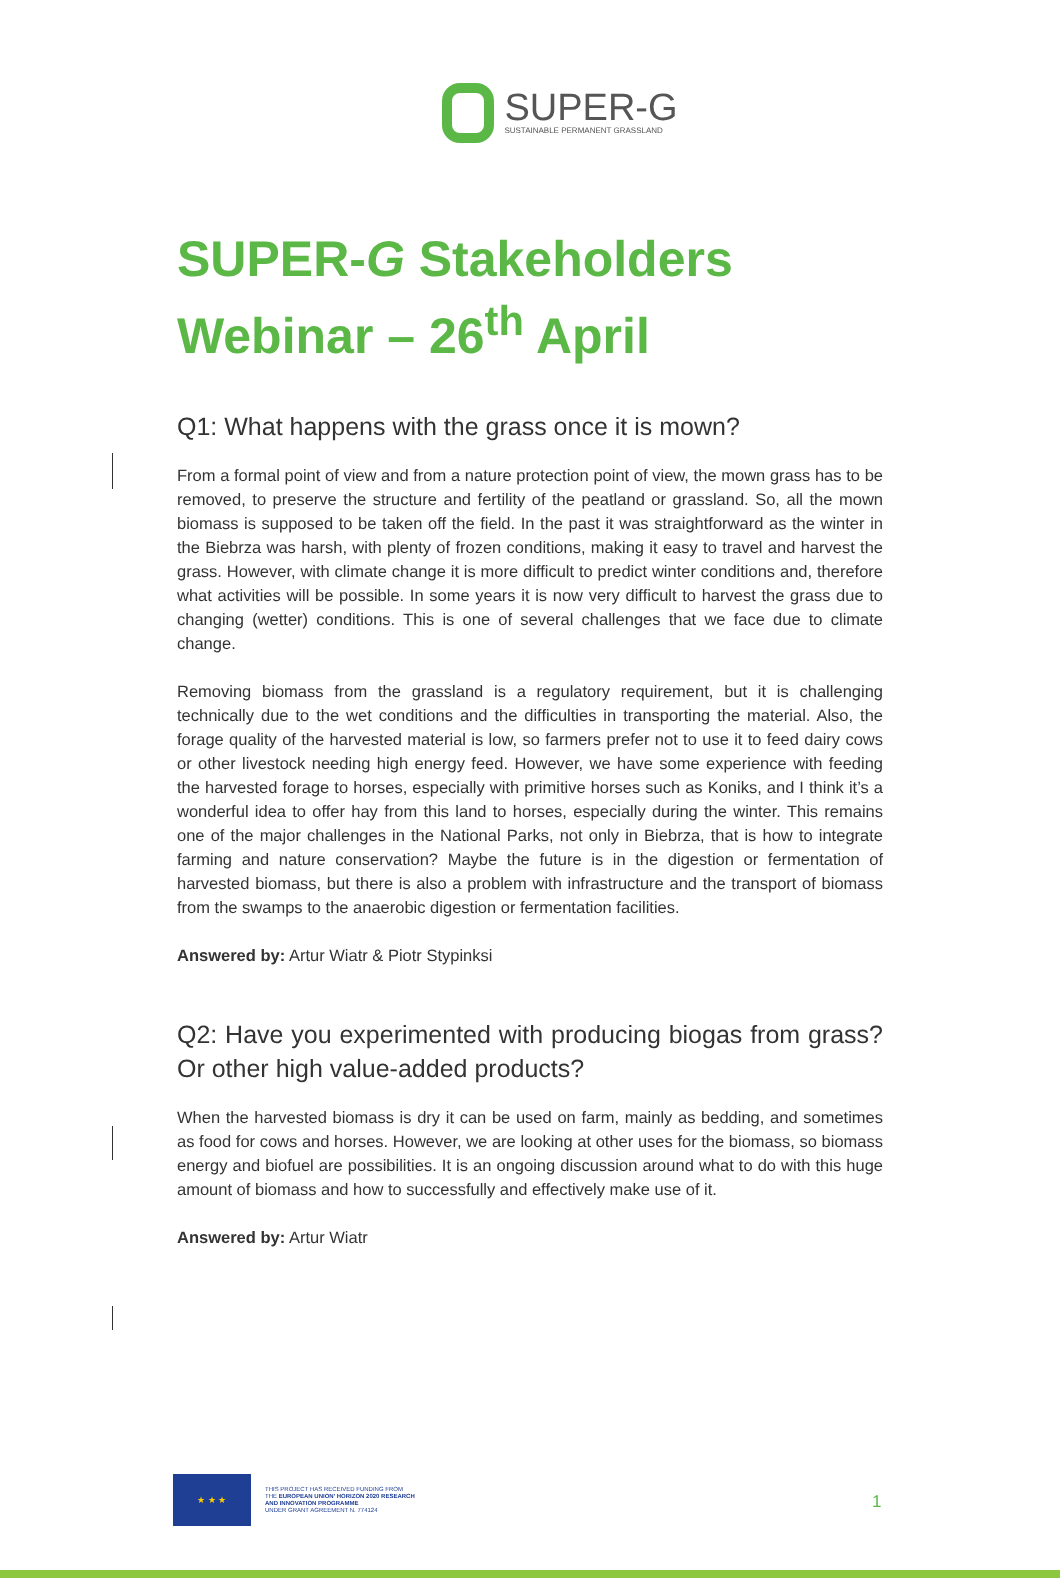SUPER-G
SUSTAINABLE PERMANENT GRASSLAND
SUPER-G Stakeholders Webinar – 26<sup>th</sup> April
Q1: What happens with the grass once it is mown?
From a formal point of view and from a nature protection point of view, the mown grass has to be removed, to preserve the structure and fertility of the peatland or grassland. So, all the mown biomass is supposed to be taken off the field. In the past it was straightforward as the winter in the Biebrza was harsh, with plenty of frozen conditions, making it easy to travel and harvest the grass. However, with climate change it is more difficult to predict winter conditions and, therefore what activities will be possible. In some years it is now very difficult to harvest the grass due to changing (wetter) conditions. This is one of several challenges that we face due to climate change.
Removing biomass from the grassland is a regulatory requirement, but it is challenging technically due to the wet conditions and the difficulties in transporting the material. Also, the forage quality of the harvested material is low, so farmers prefer not to use it to feed dairy cows or other livestock needing high energy feed. However, we have some experience with feeding the harvested forage to horses, especially with primitive horses such as Koniks, and I think it’s a wonderful idea to offer hay from this land to horses, especially during the winter. This remains one of the major challenges in the National Parks, not only in Biebrza, that is how to integrate farming and nature conservation? Maybe the future is in the digestion or fermentation of harvested biomass, but there is also a problem with infrastructure and the transport of biomass from the swamps to the anaerobic digestion or fermentation facilities.
Answered by: Artur Wiatr & Piotr Stypinksi
Q2: Have you experimented with producing biogas from grass? Or other high value-added products?
When the harvested biomass is dry it can be used on farm, mainly as bedding, and sometimes as food for cows and horses. However, we are looking at other uses for the biomass, so biomass energy and biofuel are possibilities. It is an ongoing discussion around what to do with this huge amount of biomass and how to successfully and effectively make use of it.
Answered by: Artur Wiatr
★ ★ ★
THIS PROJECT HAS RECEIVED FUNDING FROM
THE EUROPEAN UNION' HORIZON 2020 RESEARCH
AND INNOVATION PROGRAMME
UNDER GRANT AGREEMENT N. 774124
1